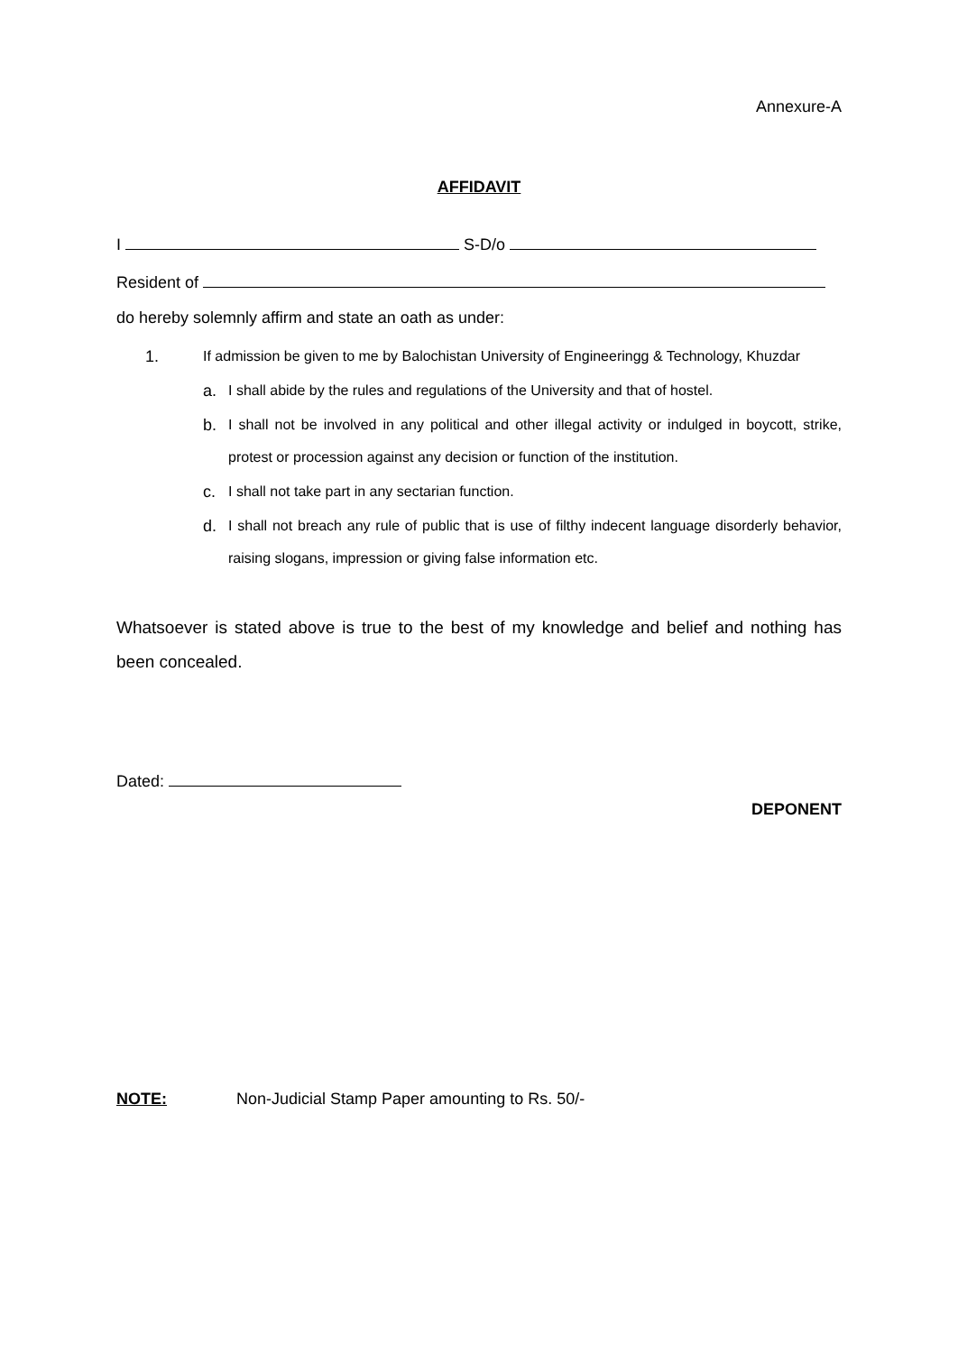Annexure-A
AFFIDAVIT
I S-D/o
Resident of
do hereby solemnly affirm and state an oath as under:
1. If admission be given to me by Balochistan University of Engineeringg & Technology, Khuzdar
a. I shall abide by the rules and regulations of the University and that of hostel.
b. I shall not be involved in any political and other illegal activity or indulged in boycott, strike, protest or procession against any decision or function of the institution.
c. I shall not take part in any sectarian function.
d. I shall not breach any rule of public that is use of filthy indecent language disorderly behavior, raising slogans, impression or giving false information etc.
Whatsoever is stated above is true to the best of my knowledge and belief and nothing has been concealed.
Dated:
DEPONENT
NOTE: Non-Judicial Stamp Paper amounting to Rs. 50/-